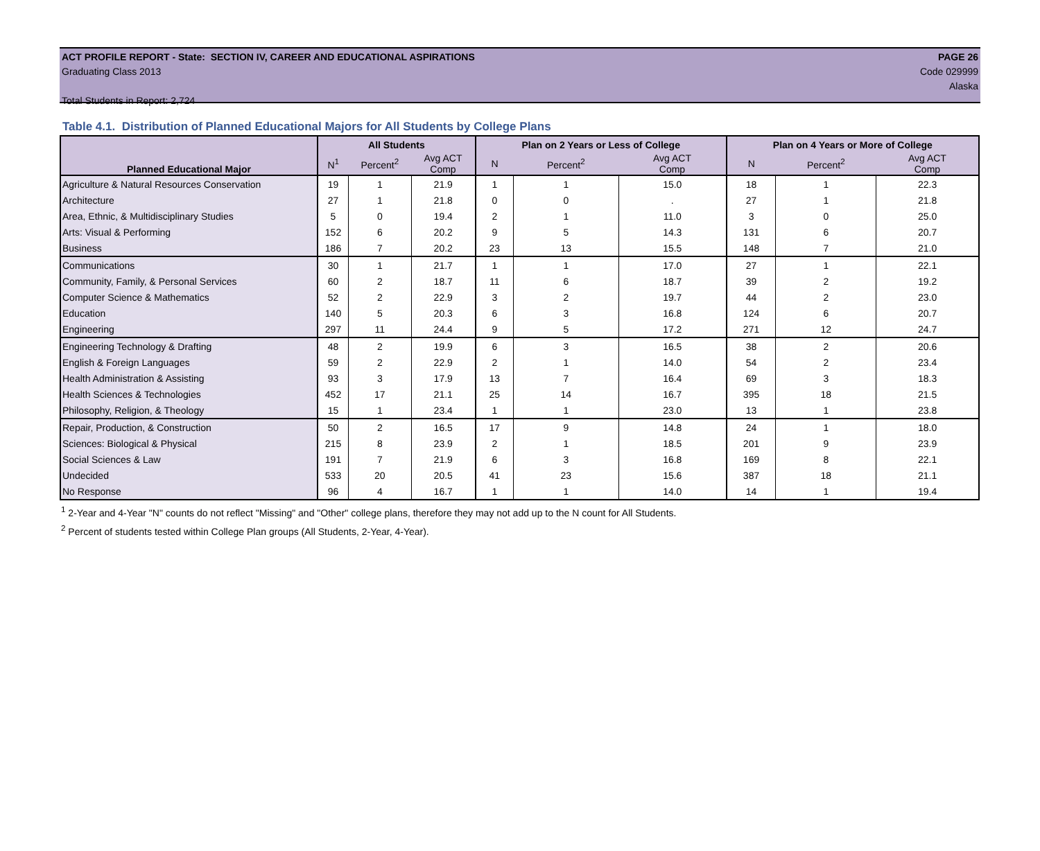ACT PROFILE REPORT - State: SECTION IV, CAREER AND EDUCATIONAL ASPIRATIONS PAGE 26
Graduating Class 2013 Code 029999
Alaska
Total Students in Report: 2,724
Table 4.1. Distribution of Planned Educational Majors for All Students by College Plans
| Planned Educational Major | All Students | | | Plan on 2 Years or Less of College | | | Plan on 4 Years or More of College | | |
| --- | --- | --- | --- | --- | --- | --- | --- | --- | --- |
| | N<sup>1</sup> | Percent<sup>2</sup> | Avg ACT Comp | N | Percent<sup>2</sup> | Avg ACT Comp | N | Percent<sup>2</sup> | Avg ACT Comp |
| Agriculture & Natural Resources Conservation | 19 | 1 | 21.9 | 1 | 1 | 15.0 | 18 | 1 | 22.3 |
| Architecture | 27 | 1 | 21.8 | 0 | 0 | . | 27 | 1 | 21.8 |
| Area, Ethnic, & Multidisciplinary Studies | 5 | 0 | 19.4 | 2 | 1 | 11.0 | 3 | 0 | 25.0 |
| Arts: Visual & Performing | 152 | 6 | 20.2 | 9 | 5 | 14.3 | 131 | 6 | 20.7 |
| Business | 186 | 7 | 20.2 | 23 | 13 | 15.5 | 148 | 7 | 21.0 |
| Communications | 30 | 1 | 21.7 | 1 | 1 | 17.0 | 27 | 1 | 22.1 |
| Community, Family, & Personal Services | 60 | 2 | 18.7 | 11 | 6 | 18.7 | 39 | 2 | 19.2 |
| Computer Science & Mathematics | 52 | 2 | 22.9 | 3 | 2 | 19.7 | 44 | 2 | 23.0 |
| Education | 140 | 5 | 20.3 | 6 | 3 | 16.8 | 124 | 6 | 20.7 |
| Engineering | 297 | 11 | 24.4 | 9 | 5 | 17.2 | 271 | 12 | 24.7 |
| Engineering Technology & Drafting | 48 | 2 | 19.9 | 6 | 3 | 16.5 | 38 | 2 | 20.6 |
| English & Foreign Languages | 59 | 2 | 22.9 | 2 | 1 | 14.0 | 54 | 2 | 23.4 |
| Health Administration & Assisting | 93 | 3 | 17.9 | 13 | 7 | 16.4 | 69 | 3 | 18.3 |
| Health Sciences & Technologies | 452 | 17 | 21.1 | 25 | 14 | 16.7 | 395 | 18 | 21.5 |
| Philosophy, Religion, & Theology | 15 | 1 | 23.4 | 1 | 1 | 23.0 | 13 | 1 | 23.8 |
| Repair, Production, & Construction | 50 | 2 | 16.5 | 17 | 9 | 14.8 | 24 | 1 | 18.0 |
| Sciences: Biological & Physical | 215 | 8 | 23.9 | 2 | 1 | 18.5 | 201 | 9 | 23.9 |
| Social Sciences & Law | 191 | 7 | 21.9 | 6 | 3 | 16.8 | 169 | 8 | 22.1 |
| Undecided | 533 | 20 | 20.5 | 41 | 23 | 15.6 | 387 | 18 | 21.1 |
| No Response | 96 | 4 | 16.7 | 1 | 1 | 14.0 | 14 | 1 | 19.4 |
<sup>1</sup> 2-Year and 4-Year "N" counts do not reflect "Missing" and "Other" college plans, therefore they may not add up to the N count for All Students.
<sup>2</sup> Percent of students tested within College Plan groups (All Students, 2-Year, 4-Year).